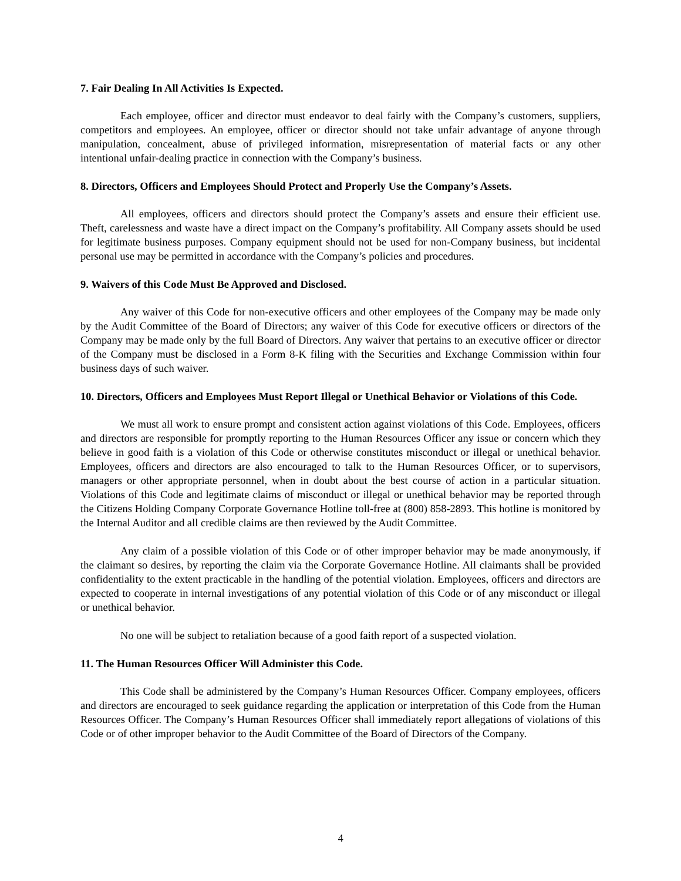7. Fair Dealing In All Activities Is Expected.
Each employee, officer and director must endeavor to deal fairly with the Company’s customers, suppliers, competitors and employees. An employee, officer or director should not take unfair advantage of anyone through manipulation, concealment, abuse of privileged information, misrepresentation of material facts or any other intentional unfair-dealing practice in connection with the Company’s business.
8. Directors, Officers and Employees Should Protect and Properly Use the Company’s Assets.
All employees, officers and directors should protect the Company’s assets and ensure their efficient use. Theft, carelessness and waste have a direct impact on the Company’s profitability. All Company assets should be used for legitimate business purposes. Company equipment should not be used for non-Company business, but incidental personal use may be permitted in accordance with the Company’s policies and procedures.
9. Waivers of this Code Must Be Approved and Disclosed.
Any waiver of this Code for non-executive officers and other employees of the Company may be made only by the Audit Committee of the Board of Directors; any waiver of this Code for executive officers or directors of the Company may be made only by the full Board of Directors. Any waiver that pertains to an executive officer or director of the Company must be disclosed in a Form 8-K filing with the Securities and Exchange Commission within four business days of such waiver.
10. Directors, Officers and Employees Must Report Illegal or Unethical Behavior or Violations of this Code.
We must all work to ensure prompt and consistent action against violations of this Code. Employees, officers and directors are responsible for promptly reporting to the Human Resources Officer any issue or concern which they believe in good faith is a violation of this Code or otherwise constitutes misconduct or illegal or unethical behavior. Employees, officers and directors are also encouraged to talk to the Human Resources Officer, or to supervisors, managers or other appropriate personnel, when in doubt about the best course of action in a particular situation. Violations of this Code and legitimate claims of misconduct or illegal or unethical behavior may be reported through the Citizens Holding Company Corporate Governance Hotline toll-free at (800) 858-2893. This hotline is monitored by the Internal Auditor and all credible claims are then reviewed by the Audit Committee.
Any claim of a possible violation of this Code or of other improper behavior may be made anonymously, if the claimant so desires, by reporting the claim via the Corporate Governance Hotline. All claimants shall be provided confidentiality to the extent practicable in the handling of the potential violation. Employees, officers and directors are expected to cooperate in internal investigations of any potential violation of this Code or of any misconduct or illegal or unethical behavior.
No one will be subject to retaliation because of a good faith report of a suspected violation.
11. The Human Resources Officer Will Administer this Code.
This Code shall be administered by the Company’s Human Resources Officer. Company employees, officers and directors are encouraged to seek guidance regarding the application or interpretation of this Code from the Human Resources Officer. The Company’s Human Resources Officer shall immediately report allegations of violations of this Code or of other improper behavior to the Audit Committee of the Board of Directors of the Company.
4